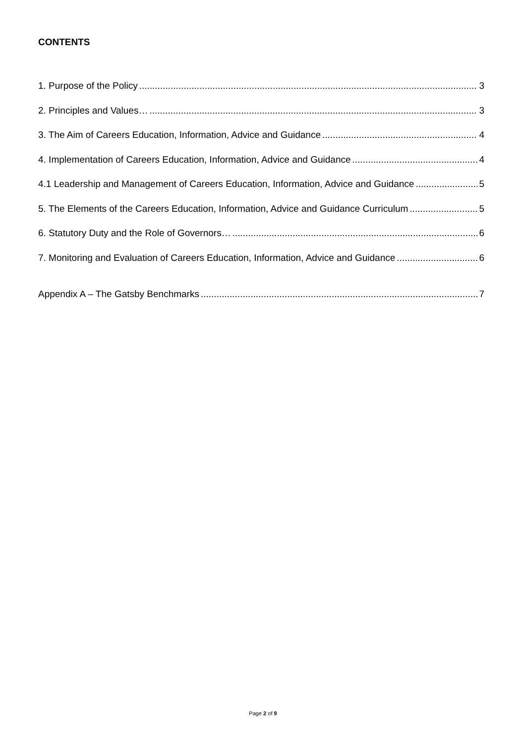CONTENTS
1. Purpose of the Policy 3
2. Principles and Values… 3
3. The Aim of Careers Education, Information, Advice and Guidance 4
4. Implementation of Careers Education, Information, Advice and Guidance 4
4.1 Leadership and Management of Careers Education, Information, Advice and Guidance 5
5. The Elements of the Careers Education, Information, Advice and Guidance Curriculum 5
6. Statutory Duty and the Role of Governors… 6
7. Monitoring and Evaluation of Careers Education, Information, Advice and Guidance 6
Appendix A – The Gatsby Benchmarks 7
Page 2 of 9